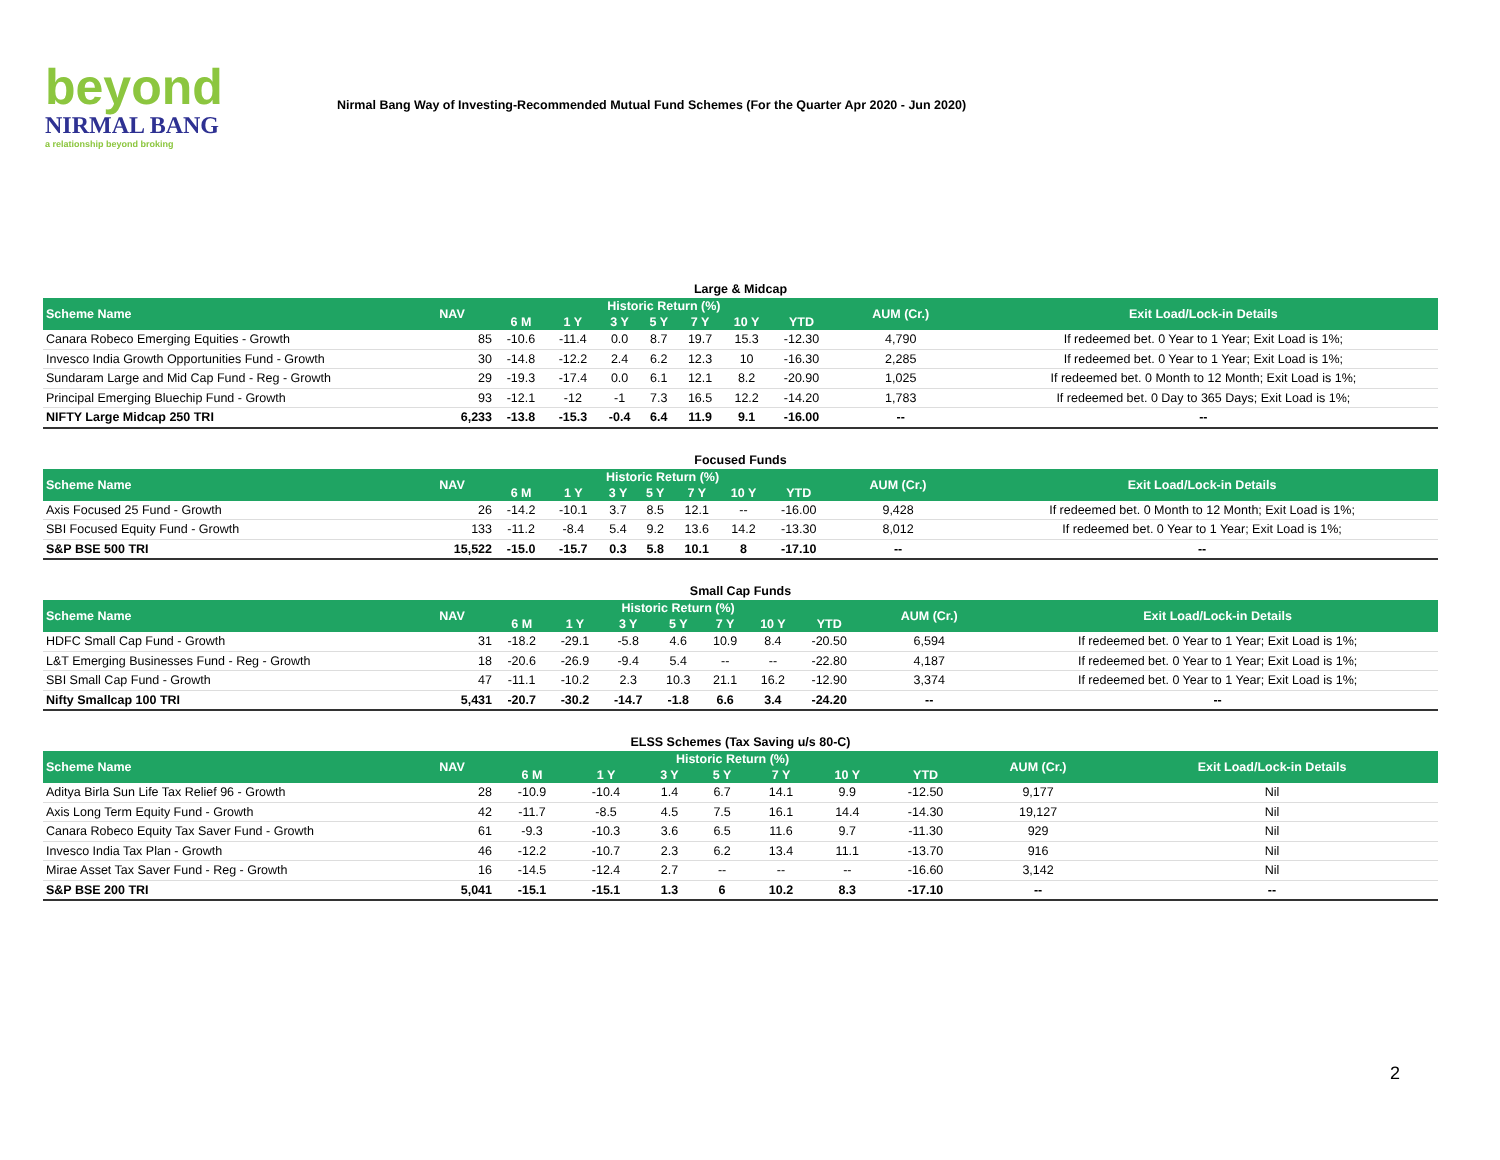beyond
NIRMAL BANG
a relationship beyond broking
Nirmal Bang Way of Investing-Recommended Mutual Fund Schemes (For the Quarter Apr 2020 - Jun 2020)
Large & Midcap
| Scheme Name | NAV | Historic Return (%) | | | | | | | AUM (Cr.) | Exit Load/Lock-in Details |
| --- | --- | --- | --- | --- | --- | --- | --- | --- | --- | --- |
| | | 6 M | 1 Y | 3 Y | 5 Y | 7 Y | 10 Y | YTD | | |
| Canara Robeco Emerging Equities - Growth | 85 | -10.6 | -11.4 | 0.0 | 8.7 | 19.7 | 15.3 | -12.30 | 4,790 | If redeemed bet. 0 Year to 1 Year; Exit Load is 1%; |
| Invesco India Growth Opportunities Fund - Growth | 30 | -14.8 | -12.2 | 2.4 | 6.2 | 12.3 | 10 | -16.30 | 2,285 | If redeemed bet. 0 Year to 1 Year; Exit Load is 1%; |
| Sundaram Large and Mid Cap Fund - Reg - Growth | 29 | -19.3 | -17.4 | 0.0 | 6.1 | 12.1 | 8.2 | -20.90 | 1,025 | If redeemed bet. 0 Month to 12 Month; Exit Load is 1%; |
| Principal Emerging Bluechip Fund - Growth | 93 | -12.1 | -12 | -1 | 7.3 | 16.5 | 12.2 | -14.20 | 1,783 | If redeemed bet. 0 Day to 365 Days; Exit Load is 1%; |
| NIFTY Large Midcap 250 TRI | 6,233 | -13.8 | -15.3 | -0.4 | 6.4 | 11.9 | 9.1 | -16.00 | -- | -- |
Focused Funds
| Scheme Name | NAV | Historic Return (%) | | | | | | | AUM (Cr.) | Exit Load/Lock-in Details |
| --- | --- | --- | --- | --- | --- | --- | --- | --- | --- | --- |
| | | 6 M | 1 Y | 3 Y | 5 Y | 7 Y | 10 Y | YTD | | |
| Axis Focused 25 Fund - Growth | 26 | -14.2 | -10.1 | 3.7 | 8.5 | 12.1 | -- | -16.00 | 9,428 | If redeemed bet. 0 Month to 12 Month; Exit Load is 1%; |
| SBI Focused Equity Fund - Growth | 133 | -11.2 | -8.4 | 5.4 | 9.2 | 13.6 | 14.2 | -13.30 | 8,012 | If redeemed bet. 0 Year to 1 Year; Exit Load is 1%; |
| S&P BSE 500 TRI | 15,522 | -15.0 | -15.7 | 0.3 | 5.8 | 10.1 | 8 | -17.10 | -- | -- |
Small Cap Funds
| Scheme Name | NAV | Historic Return (%) | | | | | | | AUM (Cr.) | Exit Load/Lock-in Details |
| --- | --- | --- | --- | --- | --- | --- | --- | --- | --- | --- |
| | | 6 M | 1 Y | 3 Y | 5 Y | 7 Y | 10 Y | YTD | | |
| HDFC Small Cap Fund - Growth | 31 | -18.2 | -29.1 | -5.8 | 4.6 | 10.9 | 8.4 | -20.50 | 6,594 | If redeemed bet. 0 Year to 1 Year; Exit Load is 1%; |
| L&T Emerging Businesses Fund - Reg - Growth | 18 | -20.6 | -26.9 | -9.4 | 5.4 | -- | -- | -22.80 | 4,187 | If redeemed bet. 0 Year to 1 Year; Exit Load is 1%; |
| SBI Small Cap Fund - Growth | 47 | -11.1 | -10.2 | 2.3 | 10.3 | 21.1 | 16.2 | -12.90 | 3,374 | If redeemed bet. 0 Year to 1 Year; Exit Load is 1%; |
| Nifty Smallcap 100 TRI | 5,431 | -20.7 | -30.2 | -14.7 | -1.8 | 6.6 | 3.4 | -24.20 | -- | -- |
ELSS Schemes (Tax Saving u/s 80-C)
| Scheme Name | NAV | Historic Return (%) | | | | | | | AUM (Cr.) | Exit Load/Lock-in Details |
| --- | --- | --- | --- | --- | --- | --- | --- | --- | --- | --- |
| | | 6 M | 1 Y | 3 Y | 5 Y | 7 Y | 10 Y | YTD | | |
| Aditya Birla Sun Life Tax Relief 96 - Growth | 28 | -10.9 | -10.4 | 1.4 | 6.7 | 14.1 | 9.9 | -12.50 | 9,177 | Nil |
| Axis Long Term Equity Fund - Growth | 42 | -11.7 | -8.5 | 4.5 | 7.5 | 16.1 | 14.4 | -14.30 | 19,127 | Nil |
| Canara Robeco Equity Tax Saver Fund - Growth | 61 | -9.3 | -10.3 | 3.6 | 6.5 | 11.6 | 9.7 | -11.30 | 929 | Nil |
| Invesco India Tax Plan - Growth | 46 | -12.2 | -10.7 | 2.3 | 6.2 | 13.4 | 11.1 | -13.70 | 916 | Nil |
| Mirae Asset Tax Saver Fund - Reg - Growth | 16 | -14.5 | -12.4 | 2.7 | -- | -- | -- | -16.60 | 3,142 | Nil |
| S&P BSE 200 TRI | 5,041 | -15.1 | -15.1 | 1.3 | 6 | 10.2 | 8.3 | -17.10 | -- | -- |
2